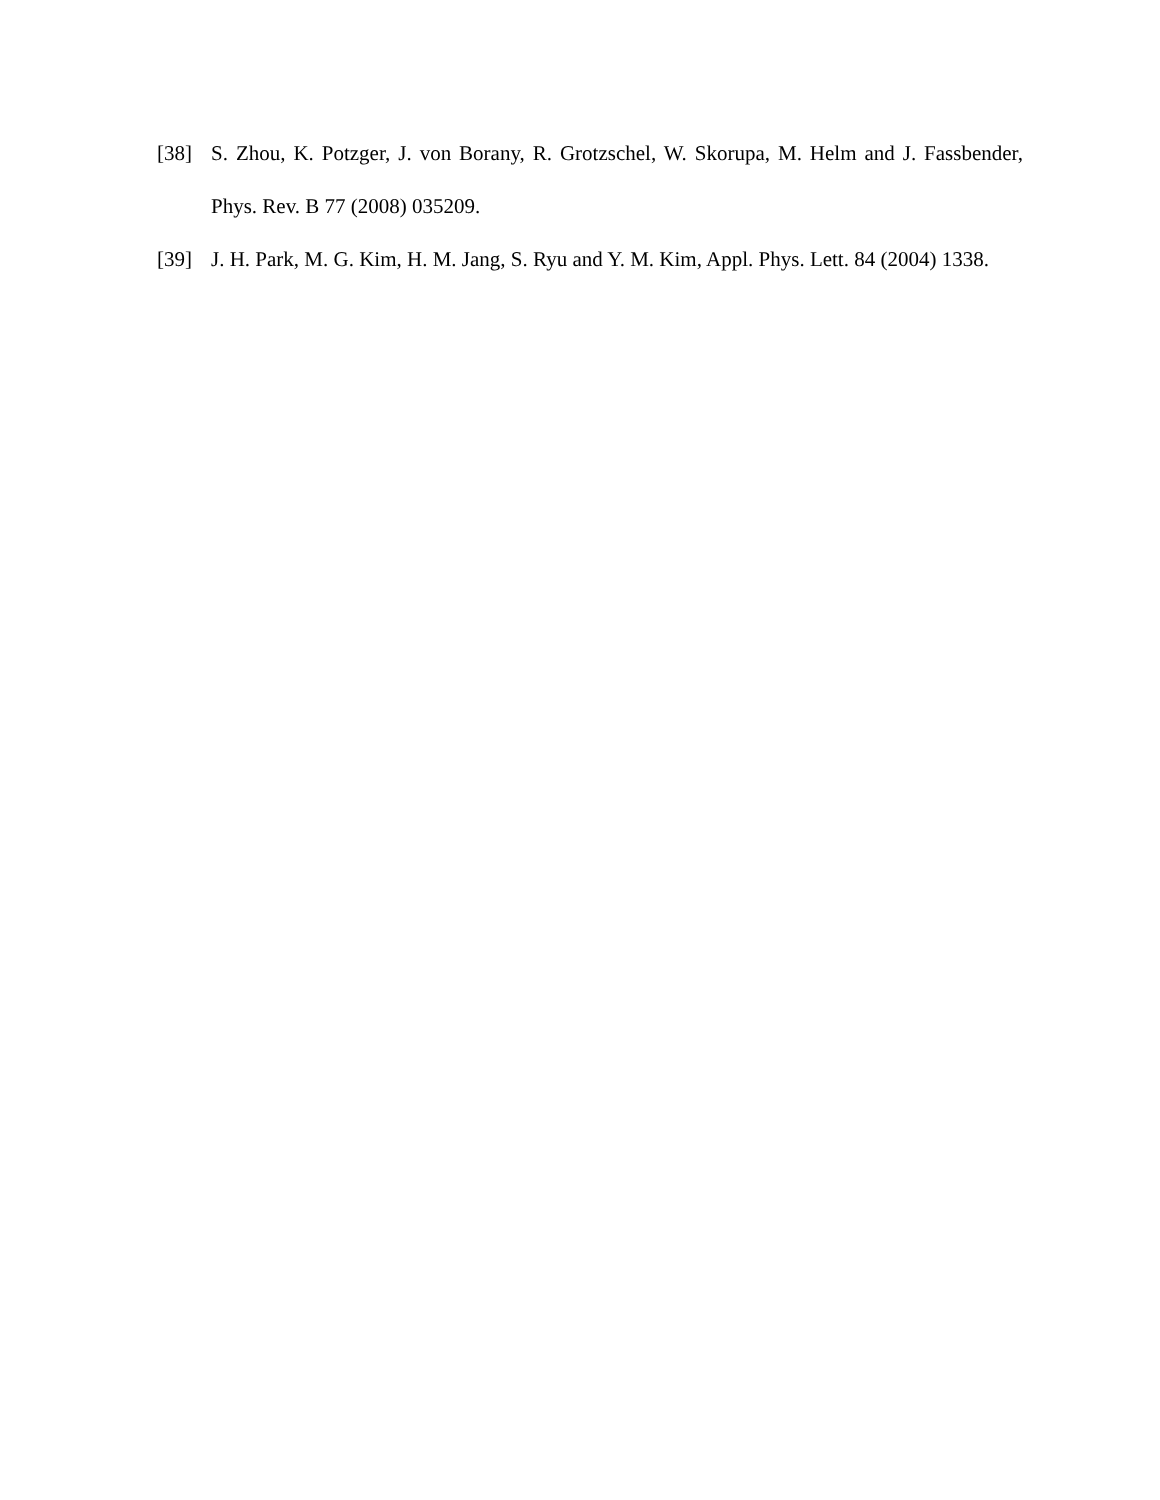[38] S. Zhou, K. Potzger, J. von Borany, R. Grotzschel, W. Skorupa, M. Helm and J. Fassbender, Phys. Rev. B 77 (2008) 035209.
[39] J. H. Park, M. G. Kim, H. M. Jang, S. Ryu and Y. M. Kim, Appl. Phys. Lett. 84 (2004) 1338.